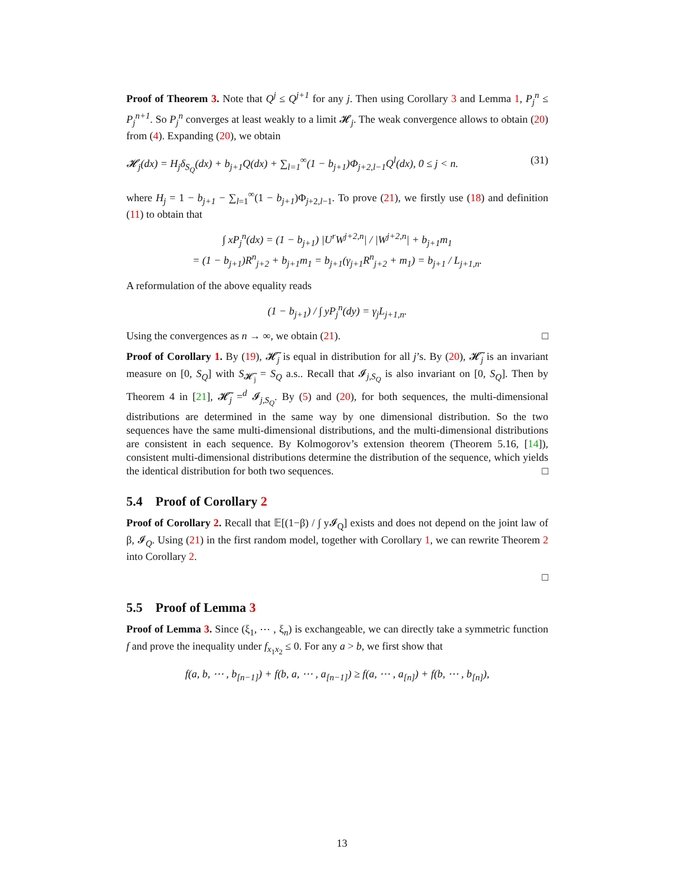Proof of Theorem 3. Note that Q<sup>j</sup> ≤ Q<sup>j+1</sup> for any j. Then using Corollary 3 and Lemma 1, P<sub>j</sub><sup>n</sup> ≤ P<sub>j</sub><sup>n+1</sup>. So P<sub>j</sub><sup>n</sup> converges at least weakly to a limit 𝓗<sub>j</sub>. The weak convergence allows to obtain (20) from (4). Expanding (20), we obtain
𝓗<sub>j</sub>(dx) = H<sub>j</sub>δ<sub>S<sub>Q</sub></sub>(dx) + b<sub>j+1</sub>Q(dx) + ∑<sub>l=1</sub><sup>∞</sup>(1 − b<sub>j+1</sub>)Φ<sub>j+2,l−1</sub>Q<sup>l</sup>(dx), 0 ≤ j < n. (31)
where H<sub>j</sub> = 1 − b<sub>j+1</sub> − ∑<sub>l=1</sub><sup>∞</sup>(1 − b<sub>j+1</sub>)Φ<sub>j+2,l−1</sub>. To prove (21), we firstly use (18) and definition (11) to obtain that
∫ xP<sub>j</sub><sup>n</sup>(dx) = (1 − b<sub>j+1</sub>) |U<sup>r</sup>W<sup>j+2,n</sup>| / |W<sup>j+2,n</sup>| + b<sub>j+1</sub>m<sub>1</sub>
= (1 − b<sub>j+1</sub>)R<sup>n</sup><sub>j+2</sub> + b<sub>j+1</sub>m<sub>1</sub> = b<sub>j+1</sub>(γ<sub>j+1</sub>R<sup>n</sup><sub>j+2</sub> + m<sub>1</sub>) = b<sub>j+1</sub> / L<sub>j+1,n</sub>.
A reformulation of the above equality reads
(1 − b<sub>j+1</sub>) / ∫ yP<sub>j</sub><sup>n</sup>(dy) = γ<sub>j</sub>L<sub>j+1,n</sub>.
Using the convergences as n → ∞, we obtain (21). □
Proof of Corollary 1. By (19), 𝓗̃<sub>j</sub> is equal in distribution for all j’s. By (20), 𝓗̃<sub>j</sub> is an invariant measure on [0, S<sub>Q</sub>] with S<sub>𝓗̃<sub>j</sub></sub> = S<sub>Q</sub> a.s.. Recall that 𝓘<sub>j,S<sub>Q</sub></sub> is also invariant on [0, S<sub>Q</sub>]. Then by Theorem 4 in [21], 𝓗̃<sub>j</sub> =<sup>d</sup> 𝓘<sub>j,S<sub>Q</sub></sub>. By (5) and (20), for both sequences, the multi-dimensional distributions are determined in the same way by one dimensional distribution. So the two sequences have the same multi-dimensional distributions, and the multi-dimensional distributions are consistent in each sequence. By Kolmogorov’s extension theorem (Theorem 5.16, [14]), consistent multi-dimensional distributions determine the distribution of the sequence, which yields the identical distribution for both two sequences. □
5.4 Proof of Corollary 2
Proof of Corollary 2. Recall that 𝔼[(1−β) / ∫ y𝓘<sub>Q</sub>] exists and does not depend on the joint law of β, 𝓘<sub>Q</sub>. Using (21) in the first random model, together with Corollary 1, we can rewrite Theorem 2 into Corollary 2.
□
5.5 Proof of Lemma 3
Proof of Lemma 3. Since (ξ<sub>1</sub>, ⋯ , ξ<sub>n</sub>) is exchangeable, we can directly take a symmetric function f and prove the inequality under f<sub>x<sub>1</sub>x<sub>2</sub></sub> ≤ 0. For any a > b, we first show that
f(a, b, ⋯ , b<sub>[n−1]</sub>) + f(b, a, ⋯ , a<sub>[n−1]</sub>) ≥ f(a, ⋯ , a<sub>[n]</sub>) + f(b, ⋯ , b<sub>[n]</sub>),
13